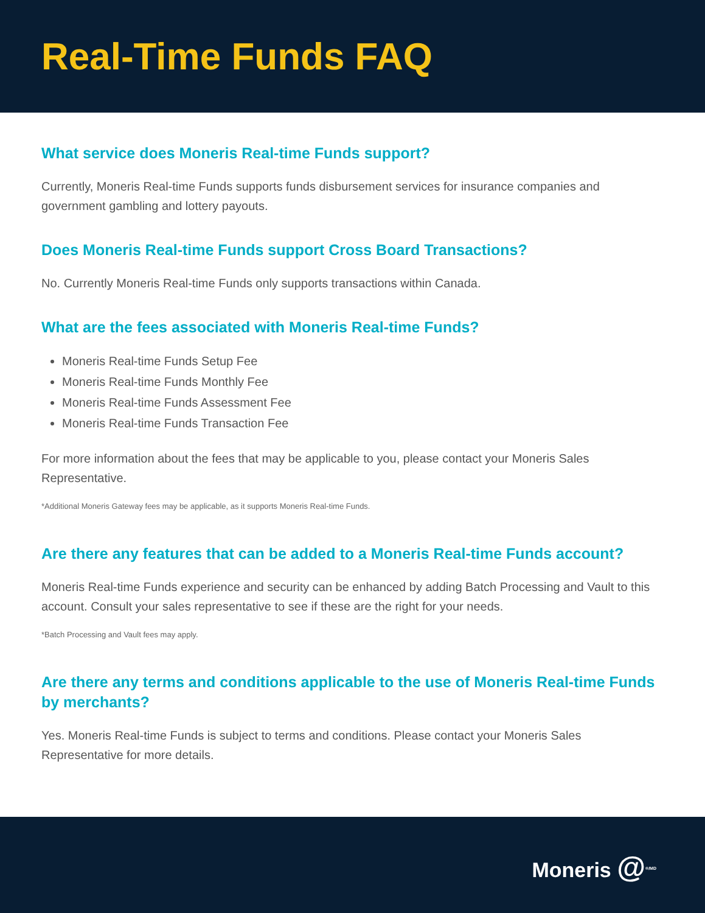Real-Time Funds FAQ
What service does Moneris Real-time Funds support?
Currently, Moneris Real-time Funds supports funds disbursement services for insurance companies and government gambling and lottery payouts.
Does Moneris Real-time Funds support Cross Board Transactions?
No. Currently Moneris Real-time Funds only supports transactions within Canada.
What are the fees associated with Moneris Real-time Funds?
Moneris Real-time Funds Setup Fee
Moneris Real-time Funds Monthly Fee
Moneris Real-time Funds Assessment Fee
Moneris Real-time Funds Transaction Fee
For more information about the fees that may be applicable to you, please contact your Moneris Sales Representative.
*Additional Moneris Gateway fees may be applicable, as it supports Moneris Real-time Funds.
Are there any features that can be added to a Moneris Real-time Funds account?
Moneris Real-time Funds experience and security can be enhanced by adding Batch Processing and Vault to this account. Consult your sales representative to see if these are the right for your needs.
*Batch Processing and Vault fees may apply.
Are there any terms and conditions applicable to the use of Moneris Real-time Funds by merchants?
Yes. Moneris Real-time Funds is subject to terms and conditions. Please contact your Moneris Sales Representative for more details.
Moneris @<sup>®/MD</sup>